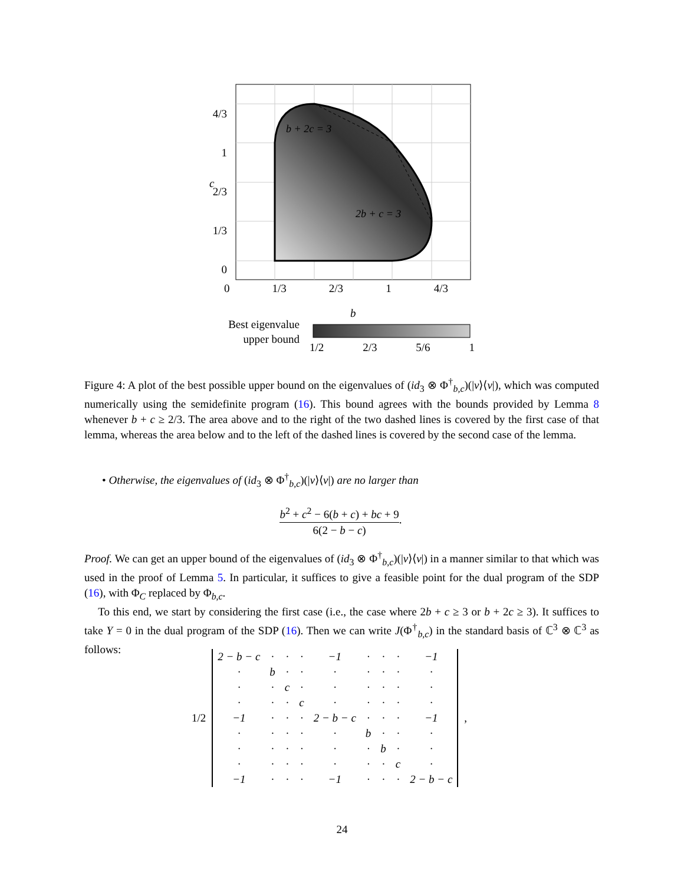b + 2c = 3
2b + c = 3
Best eigenvalue upper bound
0 1/3 2/3 1 4/3
b
4/3
1
2/3
1/3
0
c
1/2 2/3 5/6 1
Figure 4: A plot of the best possible upper bound on the eigenvalues of (id<sub>3</sub> ⊗ Φ<sup>†</sup><sub>b,c</sub>)(|v⟩⟨v|), which was computed numerically using the semidefinite program (16). This bound agrees with the bounds provided by Lemma 8 whenever b + c ≥ 2/3. The area above and to the right of the two dashed lines is covered by the first case of that lemma, whereas the area below and to the left of the dashed lines is covered by the second case of the lemma.
• Otherwise, the eigenvalues of (id<sub>3</sub> ⊗ Φ<sup>†</sup><sub>b,c</sub>)(|v⟩⟨v|) are no larger than
b<sup>2</sup> + c<sup>2</sup> − 6(b + c) + bc + 9 6(2 − b − c).
Proof. We can get an upper bound of the eigenvalues of (id<sub>3</sub> ⊗ Φ<sup>†</sup><sub>b,c</sub>)(|v⟩⟨v|) in a manner similar to that which was used in the proof of Lemma 5. In particular, it suffices to give a feasible point for the dual program of the SDP (16), with Φ<sub>C</sub> replaced by Φ<sub>b,c</sub>.
To this end, we start by considering the first case (i.e., the case where 2b + c ≥ 3 or b + 2c ≥ 3). It suffices to take Y = 0 in the dual program of the SDP (16). Then we can write J(Φ<sup>†</sup><sub>b,c</sub>) in the standard basis of ℂ<sup>3</sup> ⊗ ℂ<sup>3</sup> as follows:
1/2
| 2 − b − c | · | · | · | −1 | · | · | · | −1 |
| · | b | · | · | · | · | · | · | · |
| · | · | c | · | · | · | · | · | · |
| · | · | · | c | · | · | · | · | · |
| −1 | · | · | · | 2 − b − c | · | · | · | −1 |
| · | · | · | · | · | b | · | · | · |
| · | · | · | · | · | · | b | · | · |
| · | · | · | · | · | · | · | c | · |
| −1 | · | · | · | −1 | · | · | · | 2 − b − c |
,
24